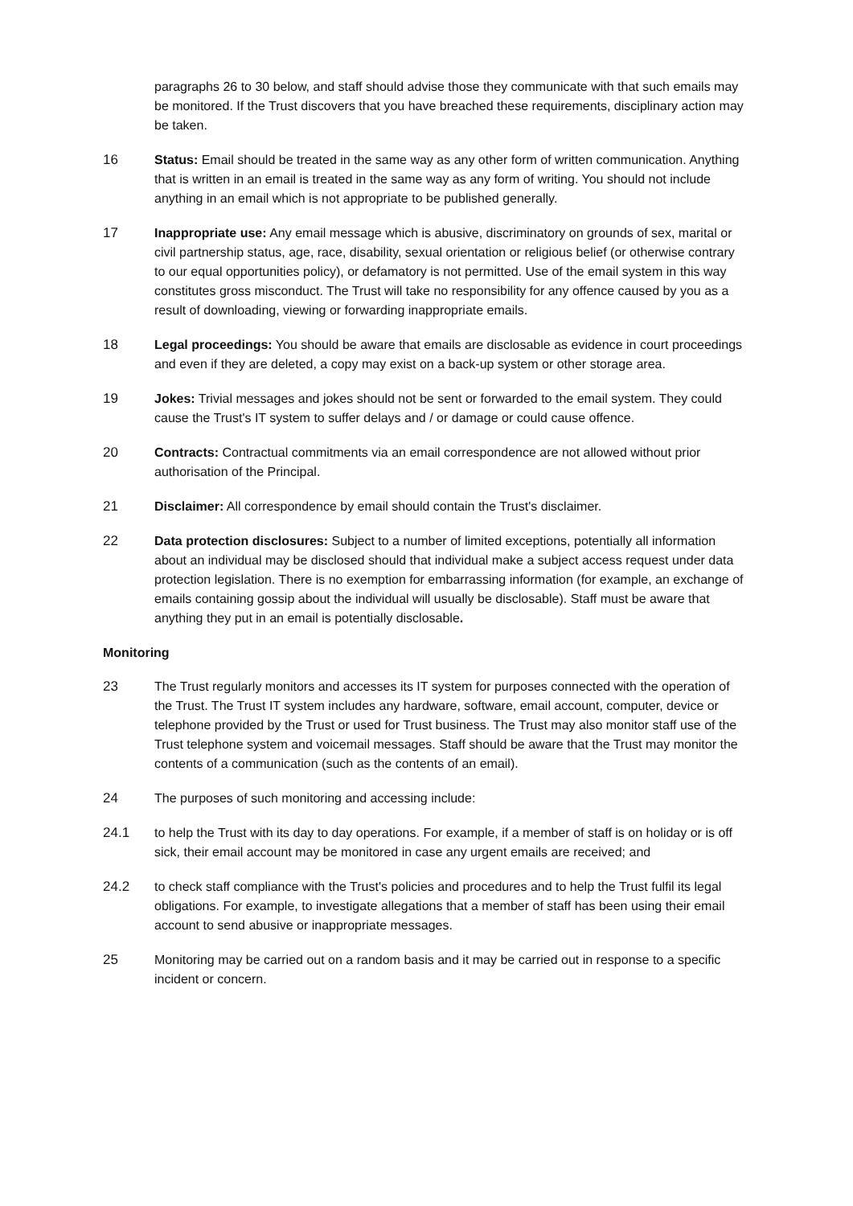paragraphs 26 to 30 below, and staff should advise those they communicate with that such emails may be monitored. If the Trust discovers that you have breached these requirements, disciplinary action may be taken.
16 Status: Email should be treated in the same way as any other form of written communication. Anything that is written in an email is treated in the same way as any form of writing. You should not include anything in an email which is not appropriate to be published generally.
17 Inappropriate use: Any email message which is abusive, discriminatory on grounds of sex, marital or civil partnership status, age, race, disability, sexual orientation or religious belief (or otherwise contrary to our equal opportunities policy), or defamatory is not permitted. Use of the email system in this way constitutes gross misconduct. The Trust will take no responsibility for any offence caused by you as a result of downloading, viewing or forwarding inappropriate emails.
18 Legal proceedings: You should be aware that emails are disclosable as evidence in court proceedings and even if they are deleted, a copy may exist on a back-up system or other storage area.
19 Jokes: Trivial messages and jokes should not be sent or forwarded to the email system. They could cause the Trust's IT system to suffer delays and / or damage or could cause offence.
20 Contracts: Contractual commitments via an email correspondence are not allowed without prior authorisation of the Principal.
21 Disclaimer: All correspondence by email should contain the Trust's disclaimer.
22 Data protection disclosures: Subject to a number of limited exceptions, potentially all information about an individual may be disclosed should that individual make a subject access request under data protection legislation. There is no exemption for embarrassing information (for example, an exchange of emails containing gossip about the individual will usually be disclosable). Staff must be aware that anything they put in an email is potentially disclosable.
Monitoring
23 The Trust regularly monitors and accesses its IT system for purposes connected with the operation of the Trust. The Trust IT system includes any hardware, software, email account, computer, device or telephone provided by the Trust or used for Trust business. The Trust may also monitor staff use of the Trust telephone system and voicemail messages. Staff should be aware that the Trust may monitor the contents of a communication (such as the contents of an email).
24 The purposes of such monitoring and accessing include:
24.1 to help the Trust with its day to day operations. For example, if a member of staff is on holiday or is off sick, their email account may be monitored in case any urgent emails are received; and
24.2 to check staff compliance with the Trust's policies and procedures and to help the Trust fulfil its legal obligations. For example, to investigate allegations that a member of staff has been using their email account to send abusive or inappropriate messages.
25 Monitoring may be carried out on a random basis and it may be carried out in response to a specific incident or concern.